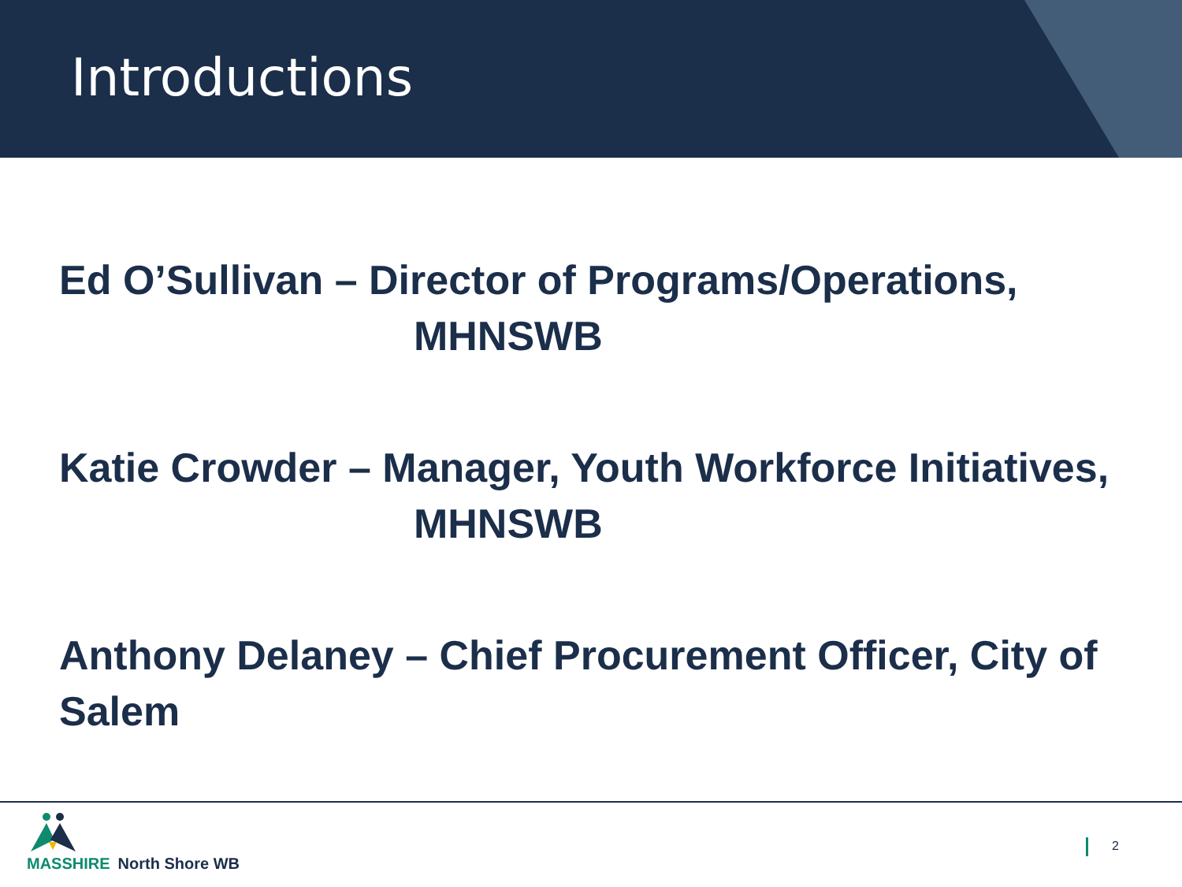Introductions
Ed O’Sullivan – Director of Programs/Operations,
MHNSWB
Katie Crowder – Manager, Youth Workforce Initiatives,
MHNSWB
Anthony Delaney – Chief Procurement Officer, City of Salem
MASSHIRE North Shore WB
2